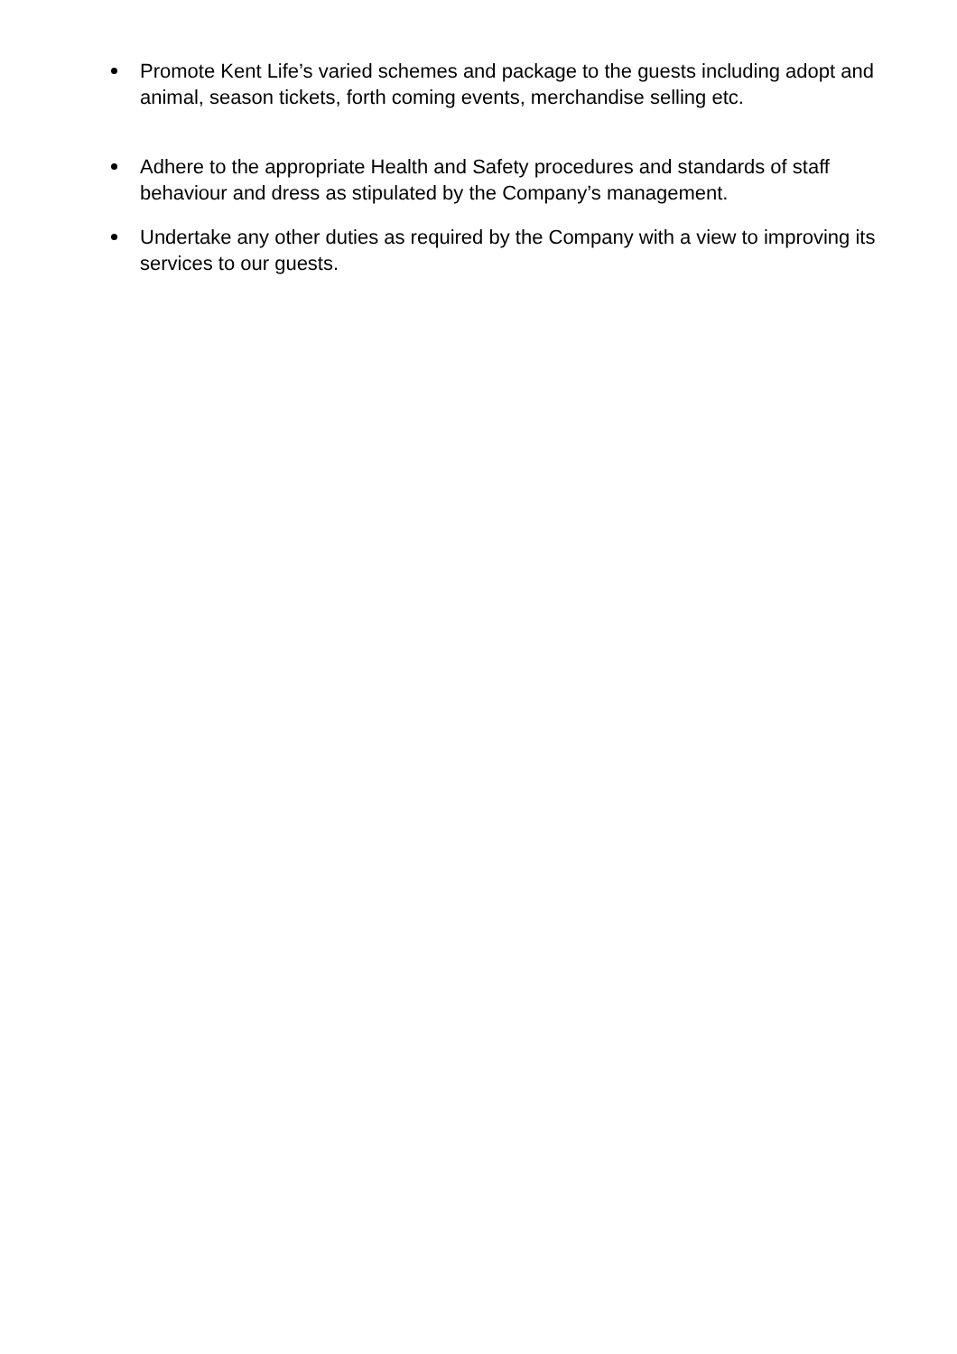Promote Kent Life’s varied schemes and package to the guests including adopt and animal, season tickets, forth coming events, merchandise selling etc.
Adhere to the appropriate Health and Safety procedures and standards of staff behaviour and dress as stipulated by the Company’s management.
Undertake any other duties as required by the Company with a view to improving its services to our guests.